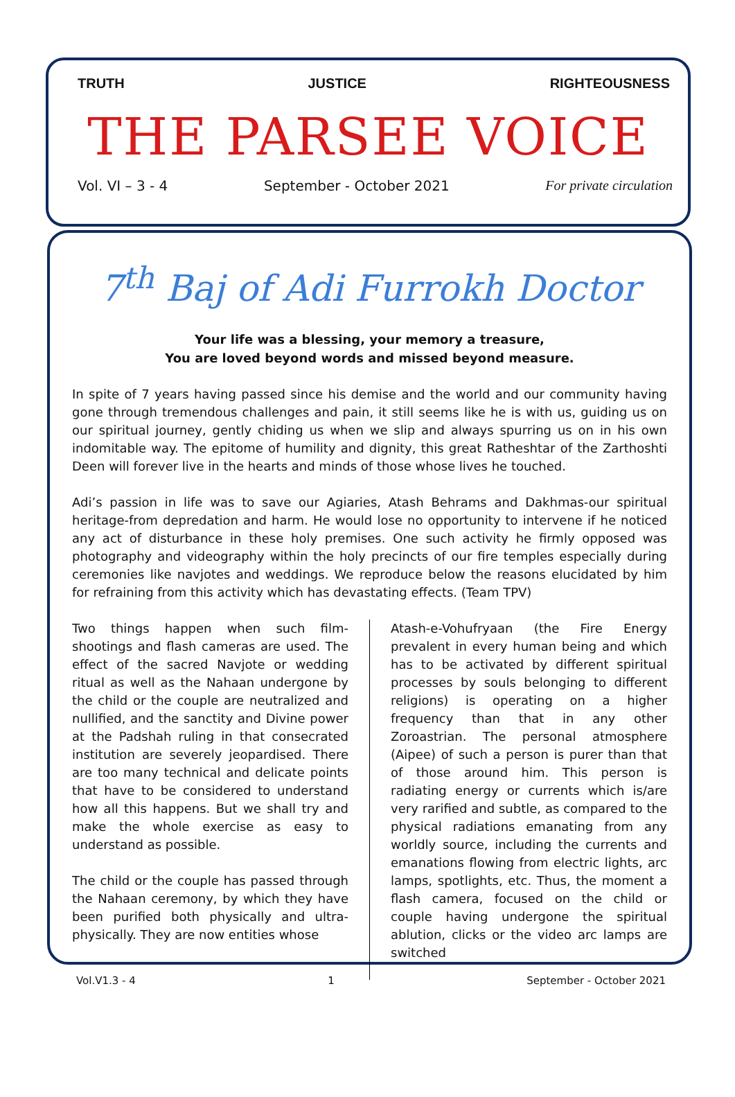TRUTH JUSTICE RIGHTEOUSNESS
THE PARSEE VOICE
Vol. VI – 3 - 4 September - October 2021 For private circulation
7<sup>th</sup> Baj of Adi Furrokh Doctor
Your life was a blessing, your memory a treasure,
You are loved beyond words and missed beyond measure.
In spite of 7 years having passed since his demise and the world and our community having gone through tremendous challenges and pain, it still seems like he is with us, guiding us on our spiritual journey, gently chiding us when we slip and always spurring us on in his own indomitable way. The epitome of humility and dignity, this great Ratheshtar of the Zarthoshti Deen will forever live in the hearts and minds of those whose lives he touched.
Adi’s passion in life was to save our Agiaries, Atash Behrams and Dakhmas-our spiritual heritage-from depredation and harm. He would lose no opportunity to intervene if he noticed any act of disturbance in these holy premises. One such activity he firmly opposed was photography and videography within the holy precincts of our fire temples especially during ceremonies like navjotes and weddings. We reproduce below the reasons elucidated by him for refraining from this activity which has devastating effects. (Team TPV)
Two things happen when such film-shootings and flash cameras are used. The effect of the sacred Navjote or wedding ritual as well as the Nahaan undergone by the child or the couple are neutralized and nullified, and the sanctity and Divine power at the Padshah ruling in that consecrated institution are severely jeopardised. There are too many technical and delicate points that have to be considered to understand how all this happens. But we shall try and make the whole exercise as easy to understand as possible.
The child or the couple has passed through the Nahaan ceremony, by which they have been purified both physically and ultra-physically. They are now entities whose
Atash-e-Vohufryaan (the Fire Energy prevalent in every human being and which has to be activated by different spiritual processes by souls belonging to different religions) is operating on a higher frequency than that in any other Zoroastrian. The personal atmosphere (Aipee) of such a person is purer than that of those around him. This person is radiating energy or currents which is/are very rarified and subtle, as compared to the physical radiations emanating from any worldly source, including the currents and emanations flowing from electric lights, arc lamps, spotlights, etc. Thus, the moment a flash camera, focused on the child or couple having undergone the spiritual ablution, clicks or the video arc lamps are switched
Vol.V1.3 - 4 1 September - October 2021